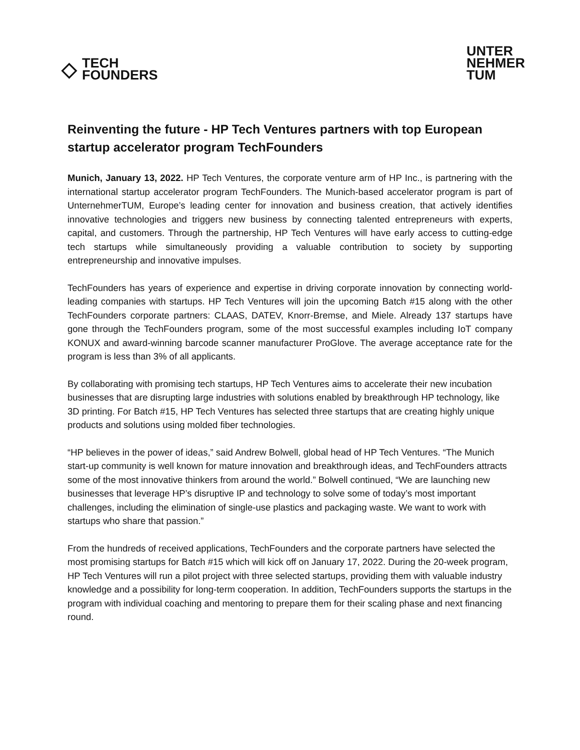◇
TECH
FOUNDERS
UNTER
NEHMER
TUM
Reinventing the future - HP Tech Ventures partners with top European startup accelerator program TechFounders
Munich, January 13, 2022. HP Tech Ventures, the corporate venture arm of HP Inc., is partnering with the international startup accelerator program TechFounders. The Munich-based accelerator program is part of UnternehmerTUM, Europe’s leading center for innovation and business creation, that actively identifies innovative technologies and triggers new business by connecting talented entrepreneurs with experts, capital, and customers. Through the partnership, HP Tech Ventures will have early access to cutting-edge tech startups while simultaneously providing a valuable contribution to society by supporting entrepreneurship and innovative impulses.
TechFounders has years of experience and expertise in driving corporate innovation by connecting world-leading companies with startups. HP Tech Ventures will join the upcoming Batch #15 along with the other TechFounders corporate partners: CLAAS, DATEV, Knorr-Bremse, and Miele. Already 137 startups have gone through the TechFounders program, some of the most successful examples including IoT company KONUX and award-winning barcode scanner manufacturer ProGlove. The average acceptance rate for the program is less than 3% of all applicants.
By collaborating with promising tech startups, HP Tech Ventures aims to accelerate their new incubation businesses that are disrupting large industries with solutions enabled by breakthrough HP technology, like 3D printing. For Batch #15, HP Tech Ventures has selected three startups that are creating highly unique products and solutions using molded fiber technologies.
“HP believes in the power of ideas,” said Andrew Bolwell, global head of HP Tech Ventures. “The Munich start-up community is well known for mature innovation and breakthrough ideas, and TechFounders attracts some of the most innovative thinkers from around the world.” Bolwell continued, “We are launching new businesses that leverage HP’s disruptive IP and technology to solve some of today’s most important challenges, including the elimination of single-use plastics and packaging waste. We want to work with startups who share that passion.”
From the hundreds of received applications, TechFounders and the corporate partners have selected the most promising startups for Batch #15 which will kick off on January 17, 2022. During the 20-week program, HP Tech Ventures will run a pilot project with three selected startups, providing them with valuable industry knowledge and a possibility for long-term cooperation. In addition, TechFounders supports the startups in the program with individual coaching and mentoring to prepare them for their scaling phase and next financing round.